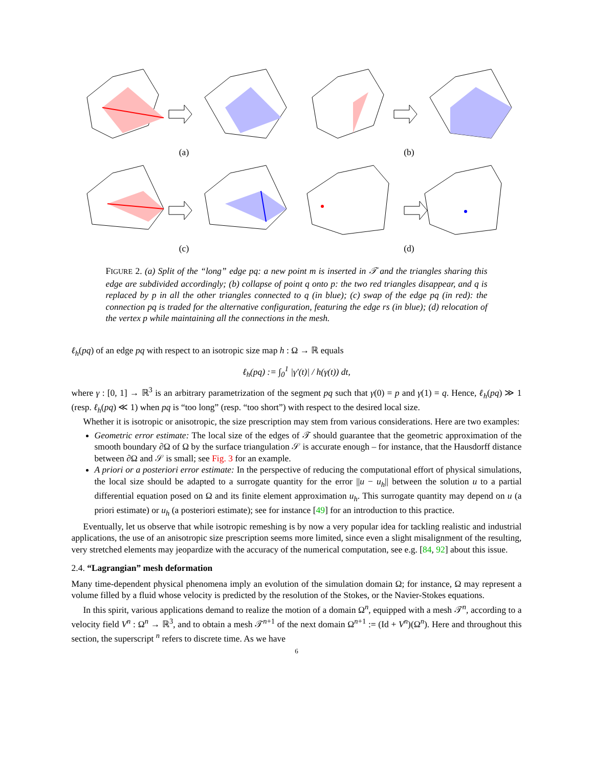(a) (b)
(c) (d)
FIGURE 2. (a) Split of the “long” edge pq: a new point m is inserted in 𝒯 and the triangles sharing this edge are subdivided accordingly; (b) collapse of point q onto p: the two red triangles disappear, and q is replaced by p in all the other triangles connected to q (in blue); (c) swap of the edge pq (in red): the connection pq is traded for the alternative configuration, featuring the edge rs (in blue); (d) relocation of the vertex p while maintaining all the connections in the mesh.
ℓ<sub>h</sub>(pq) of an edge pq with respect to an isotropic size map h : Ω → ℝ equals
ℓ<sub>h</sub>(pq) := ∫<sub>0</sub><sup>1</sup> |γ′(t)| / h(γ(t)) dt,
where γ : [0, 1] → ℝ<sup>3</sup> is an arbitrary parametrization of the segment pq such that γ(0) = p and γ(1) = q. Hence, ℓ<sub>h</sub>(pq) ≫ 1 (resp. ℓ<sub>h</sub>(pq) ≪ 1) when pq is “too long” (resp. “too short”) with respect to the desired local size.
Whether it is isotropic or anisotropic, the size prescription may stem from various considerations. Here are two examples:
Geometric error estimate: The local size of the edges of 𝒯 should guarantee that the geometric approximation of the smooth boundary ∂Ω of Ω by the surface triangulation 𝒮 is accurate enough – for instance, that the Hausdorff distance between ∂Ω and 𝒮 is small; see Fig. 3 for an example.
A priori or a posteriori error estimate: In the perspective of reducing the computational effort of physical simulations, the local size should be adapted to a surrogate quantity for the error ||u − u<sub>h</sub>|| between the solution u to a partial differential equation posed on Ω and its finite element approximation u<sub>h</sub>. This surrogate quantity may depend on u (a priori estimate) or u<sub>h</sub> (a posteriori estimate); see for instance [49] for an introduction to this practice.
Eventually, let us observe that while isotropic remeshing is by now a very popular idea for tackling realistic and industrial applications, the use of an anisotropic size prescription seems more limited, since even a slight misalignment of the resulting, very stretched elements may jeopardize with the accuracy of the numerical computation, see e.g. [84, 92] about this issue.
2.4. “Lagrangian” mesh deformation
Many time-dependent physical phenomena imply an evolution of the simulation domain Ω; for instance, Ω may represent a volume filled by a fluid whose velocity is predicted by the resolution of the Stokes, or the Navier-Stokes equations.
In this spirit, various applications demand to realize the motion of a domain Ω<sup>n</sup>, equipped with a mesh 𝒯<sup>n</sup>, according to a velocity field V<sup>n</sup> : Ω<sup>n</sup> → ℝ<sup>3</sup>, and to obtain a mesh 𝒯<sup>n+1</sup> of the next domain Ω<sup>n+1</sup> := (Id + V<sup>n</sup>)(Ω<sup>n</sup>). Here and throughout this section, the superscript <sup>n</sup> refers to discrete time. As we have
6